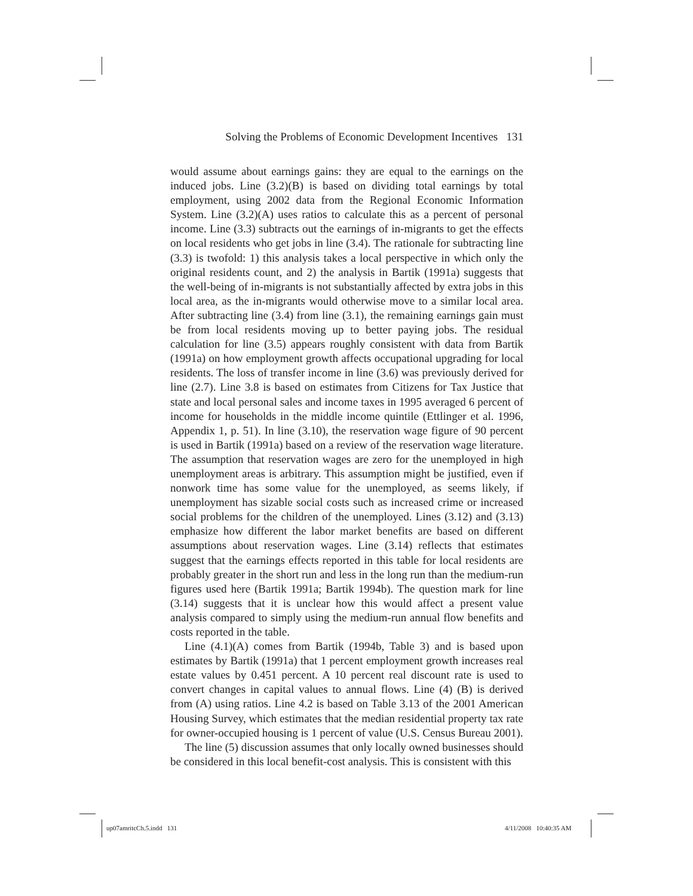Solving the Problems of Economic Development Incentives 131
would assume about earnings gains: they are equal to the earnings on the induced jobs. Line (3.2)(B) is based on dividing total earnings by total employment, using 2002 data from the Regional Economic Information System. Line (3.2)(A) uses ratios to calculate this as a percent of personal income. Line (3.3) subtracts out the earnings of in-migrants to get the effects on local residents who get jobs in line (3.4). The rationale for subtracting line (3.3) is twofold: 1) this analysis takes a local perspective in which only the original residents count, and 2) the analysis in Bartik (1991a) suggests that the well-being of in-migrants is not substantially affected by extra jobs in this local area, as the in-migrants would otherwise move to a similar local area. After subtracting line (3.4) from line (3.1), the remaining earnings gain must be from local residents moving up to better paying jobs. The residual calculation for line (3.5) appears roughly consistent with data from Bartik (1991a) on how employment growth affects occupational upgrading for local residents. The loss of transfer income in line (3.6) was previously derived for line (2.7). Line 3.8 is based on estimates from Citizens for Tax Justice that state and local personal sales and income taxes in 1995 averaged 6 percent of income for households in the middle income quintile (Ettlinger et al. 1996, Appendix 1, p. 51). In line (3.10), the reservation wage figure of 90 percent is used in Bartik (1991a) based on a review of the reservation wage literature. The assumption that reservation wages are zero for the unemployed in high unemployment areas is arbitrary. This assumption might be justified, even if nonwork time has some value for the unemployed, as seems likely, if unemployment has sizable social costs such as increased crime or increased social problems for the children of the unemployed. Lines (3.12) and (3.13) emphasize how different the labor market benefits are based on different assumptions about reservation wages. Line (3.14) reflects that estimates suggest that the earnings effects reported in this table for local residents are probably greater in the short run and less in the long run than the medium-run figures used here (Bartik 1991a; Bartik 1994b). The question mark for line (3.14) suggests that it is unclear how this would affect a present value analysis compared to simply using the medium-run annual flow benefits and costs reported in the table.
Line (4.1)(A) comes from Bartik (1994b, Table 3) and is based upon estimates by Bartik (1991a) that 1 percent employment growth increases real estate values by 0.451 percent. A 10 percent real discount rate is used to convert changes in capital values to annual flows. Line (4) (B) is derived from (A) using ratios. Line 4.2 is based on Table 3.13 of the 2001 American Housing Survey, which estimates that the median residential property tax rate for owner-occupied housing is 1 percent of value (U.S. Census Bureau 2001).
The line (5) discussion assumes that only locally owned businesses should be considered in this local benefit-cost analysis. This is consistent with this
up07amritcCh.5.indd 131 4/11/2008 10:40:35 AM